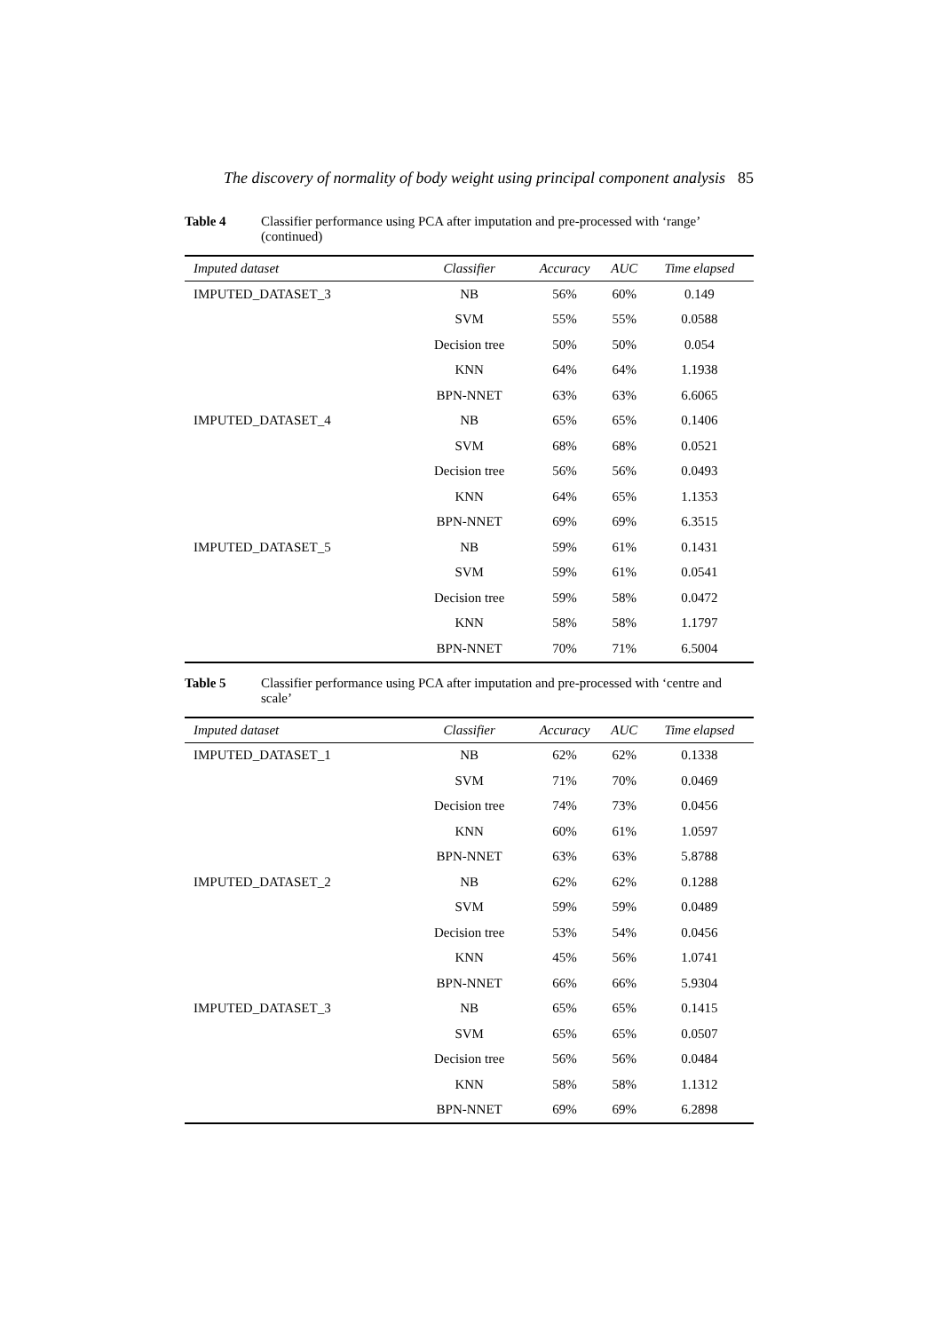The discovery of normality of body weight using principal component analysis 85
Table 4 Classifier performance using PCA after imputation and pre-processed with ‘range’ (continued)
| Imputed dataset | Classifier | Accuracy | AUC | Time elapsed |
| --- | --- | --- | --- | --- |
| IMPUTED_DATASET_3 | NB | 56% | 60% | 0.149 |
| | SVM | 55% | 55% | 0.0588 |
| | Decision tree | 50% | 50% | 0.054 |
| | KNN | 64% | 64% | 1.1938 |
| | BPN-NNET | 63% | 63% | 6.6065 |
| IMPUTED_DATASET_4 | NB | 65% | 65% | 0.1406 |
| | SVM | 68% | 68% | 0.0521 |
| | Decision tree | 56% | 56% | 0.0493 |
| | KNN | 64% | 65% | 1.1353 |
| | BPN-NNET | 69% | 69% | 6.3515 |
| IMPUTED_DATASET_5 | NB | 59% | 61% | 0.1431 |
| | SVM | 59% | 61% | 0.0541 |
| | Decision tree | 59% | 58% | 0.0472 |
| | KNN | 58% | 58% | 1.1797 |
| | BPN-NNET | 70% | 71% | 6.5004 |
Table 5 Classifier performance using PCA after imputation and pre-processed with ‘centre and scale’
| Imputed dataset | Classifier | Accuracy | AUC | Time elapsed |
| --- | --- | --- | --- | --- |
| IMPUTED_DATASET_1 | NB | 62% | 62% | 0.1338 |
| | SVM | 71% | 70% | 0.0469 |
| | Decision tree | 74% | 73% | 0.0456 |
| | KNN | 60% | 61% | 1.0597 |
| | BPN-NNET | 63% | 63% | 5.8788 |
| IMPUTED_DATASET_2 | NB | 62% | 62% | 0.1288 |
| | SVM | 59% | 59% | 0.0489 |
| | Decision tree | 53% | 54% | 0.0456 |
| | KNN | 45% | 56% | 1.0741 |
| | BPN-NNET | 66% | 66% | 5.9304 |
| IMPUTED_DATASET_3 | NB | 65% | 65% | 0.1415 |
| | SVM | 65% | 65% | 0.0507 |
| | Decision tree | 56% | 56% | 0.0484 |
| | KNN | 58% | 58% | 1.1312 |
| | BPN-NNET | 69% | 69% | 6.2898 |